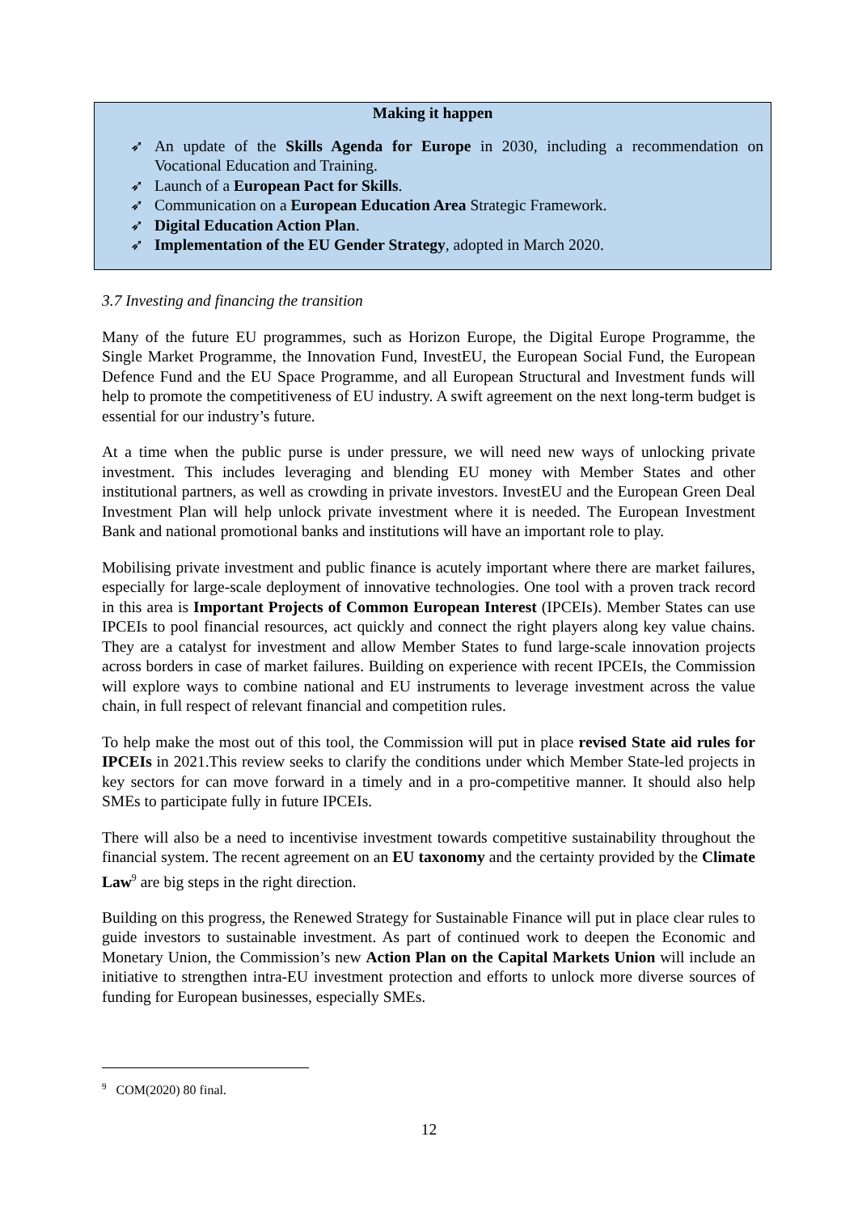Making it happen
➶ An update of the Skills Agenda for Europe in 2030, including a recommendation on Vocational Education and Training.
➶ Launch of a European Pact for Skills.
➶ Communication on a European Education Area Strategic Framework.
➶ Digital Education Action Plan.
➶ Implementation of the EU Gender Strategy, adopted in March 2020.
3.7 Investing and financing the transition
Many of the future EU programmes, such as Horizon Europe, the Digital Europe Programme, the Single Market Programme, the Innovation Fund, InvestEU, the European Social Fund, the European Defence Fund and the EU Space Programme, and all European Structural and Investment funds will help to promote the competitiveness of EU industry. A swift agreement on the next long-term budget is essential for our industry’s future.
At a time when the public purse is under pressure, we will need new ways of unlocking private investment. This includes leveraging and blending EU money with Member States and other institutional partners, as well as crowding in private investors. InvestEU and the European Green Deal Investment Plan will help unlock private investment where it is needed. The European Investment Bank and national promotional banks and institutions will have an important role to play.
Mobilising private investment and public finance is acutely important where there are market failures, especially for large-scale deployment of innovative technologies. One tool with a proven track record in this area is Important Projects of Common European Interest (IPCEIs). Member States can use IPCEIs to pool financial resources, act quickly and connect the right players along key value chains. They are a catalyst for investment and allow Member States to fund large-scale innovation projects across borders in case of market failures. Building on experience with recent IPCEIs, the Commission will explore ways to combine national and EU instruments to leverage investment across the value chain, in full respect of relevant financial and competition rules.
To help make the most out of this tool, the Commission will put in place revised State aid rules for IPCEIs in 2021.This review seeks to clarify the conditions under which Member State-led projects in key sectors for can move forward in a timely and in a pro-competitive manner. It should also help SMEs to participate fully in future IPCEIs.
There will also be a need to incentivise investment towards competitive sustainability throughout the financial system. The recent agreement on an EU taxonomy and the certainty provided by the Climate Law<sup>9</sup> are big steps in the right direction.
Building on this progress, the Renewed Strategy for Sustainable Finance will put in place clear rules to guide investors to sustainable investment. As part of continued work to deepen the Economic and Monetary Union, the Commission’s new Action Plan on the Capital Markets Union will include an initiative to strengthen intra-EU investment protection and efforts to unlock more diverse sources of funding for European businesses, especially SMEs.
<sup>9</sup> COM(2020) 80 final.
12